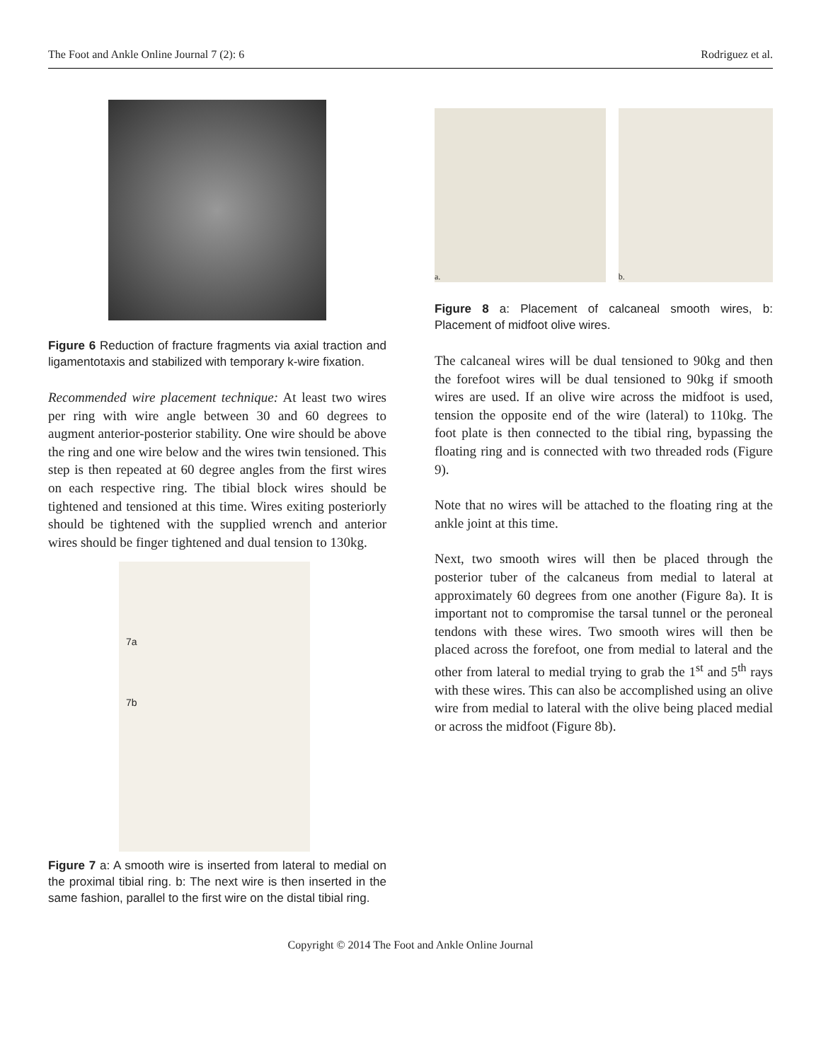The Foot and Ankle Online Journal 7 (2): 6 Rodriguez et al.
Figure 6 Reduction of fracture fragments via axial traction and ligamentotaxis and stabilized with temporary k-wire fixation.
Recommended wire placement technique: At least two wires per ring with wire angle between 30 and 60 degrees to augment anterior-posterior stability. One wire should be above the ring and one wire below and the wires twin tensioned. This step is then repeated at 60 degree angles from the first wires on each respective ring. The tibial block wires should be tightened and tensioned at this time. Wires exiting posteriorly should be tightened with the supplied wrench and anterior wires should be finger tightened and dual tension to 130kg.
7a
7b
Figure 7 a: A smooth wire is inserted from lateral to medial on the proximal tibial ring. b: The next wire is then inserted in the same fashion, parallel to the first wire on the distal tibial ring.
a. b.
Figure 8 a: Placement of calcaneal smooth wires, b: Placement of midfoot olive wires.
The calcaneal wires will be dual tensioned to 90kg and then the forefoot wires will be dual tensioned to 90kg if smooth wires are used. If an olive wire across the midfoot is used, tension the opposite end of the wire (lateral) to 110kg. The foot plate is then connected to the tibial ring, bypassing the floating ring and is connected with two threaded rods (Figure 9).
Note that no wires will be attached to the floating ring at the ankle joint at this time.
Next, two smooth wires will then be placed through the posterior tuber of the calcaneus from medial to lateral at approximately 60 degrees from one another (Figure 8a). It is important not to compromise the tarsal tunnel or the peroneal tendons with these wires. Two smooth wires will then be placed across the forefoot, one from medial to lateral and the other from lateral to medial trying to grab the 1<sup>st</sup> and 5<sup>th</sup> rays with these wires. This can also be accomplished using an olive wire from medial to lateral with the olive being placed medial or across the midfoot (Figure 8b).
Copyright © 2014 The Foot and Ankle Online Journal